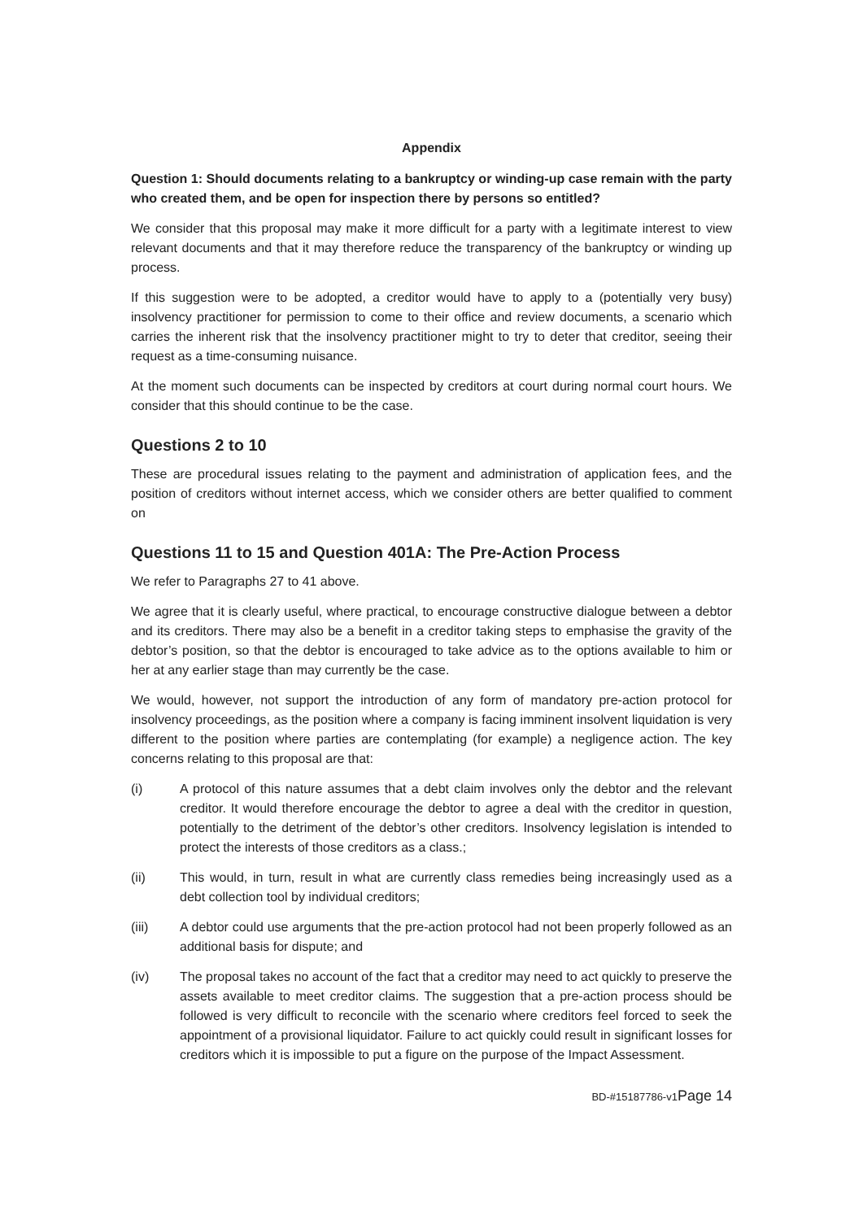Appendix
Question 1: Should documents relating to a bankruptcy or winding-up case remain with the party who created them, and be open for inspection there by persons so entitled?
We consider that this proposal may make it more difficult for a party with a legitimate interest to view relevant documents and that it may therefore reduce the transparency of the bankruptcy or winding up process.
If this suggestion were to be adopted, a creditor would have to apply to a (potentially very busy) insolvency practitioner for permission to come to their office and review documents, a scenario which carries the inherent risk that the insolvency practitioner might to try to deter that creditor, seeing their request as a time-consuming nuisance.
At the moment such documents can be inspected by creditors at court during normal court hours. We consider that this should continue to be the case.
Questions 2 to 10
These are procedural issues relating to the payment and administration of application fees, and the position of creditors without internet access, which we consider others are better qualified to comment on
Questions 11 to 15 and Question 401A: The Pre-Action Process
We refer to Paragraphs 27 to 41 above.
We agree that it is clearly useful, where practical, to encourage constructive dialogue between a debtor and its creditors. There may also be a benefit in a creditor taking steps to emphasise the gravity of the debtor’s position, so that the debtor is encouraged to take advice as to the options available to him or her at any earlier stage than may currently be the case.
We would, however, not support the introduction of any form of mandatory pre-action protocol for insolvency proceedings, as the position where a company is facing imminent insolvent liquidation is very different to the position where parties are contemplating (for example) a negligence action. The key concerns relating to this proposal are that:
(i) A protocol of this nature assumes that a debt claim involves only the debtor and the relevant creditor. It would therefore encourage the debtor to agree a deal with the creditor in question, potentially to the detriment of the debtor’s other creditors. Insolvency legislation is intended to protect the interests of those creditors as a class.;
(ii) This would, in turn, result in what are currently class remedies being increasingly used as a debt collection tool by individual creditors;
(iii) A debtor could use arguments that the pre-action protocol had not been properly followed as an additional basis for dispute; and
(iv) The proposal takes no account of the fact that a creditor may need to act quickly to preserve the assets available to meet creditor claims. The suggestion that a pre-action process should be followed is very difficult to reconcile with the scenario where creditors feel forced to seek the appointment of a provisional liquidator. Failure to act quickly could result in significant losses for creditors which it is impossible to put a figure on the purpose of the Impact Assessment.
BD-#15187786-v1Page 14